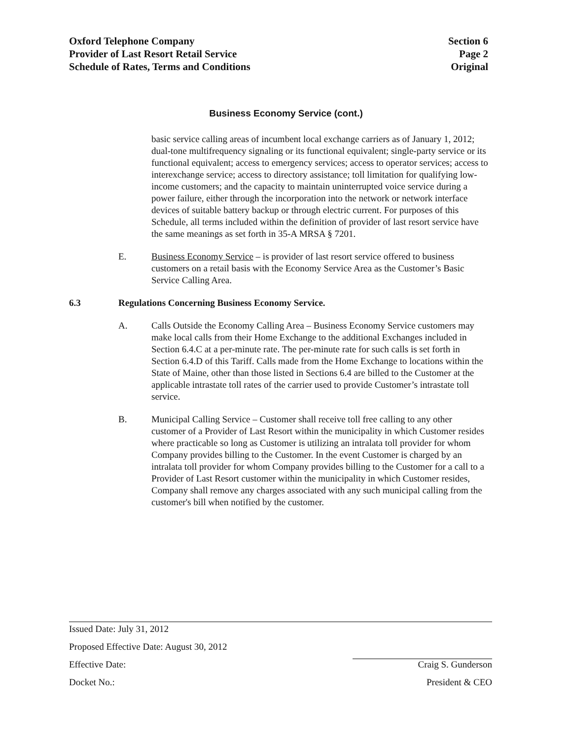Oxford Telephone Company
Provider of Last Resort Retail Service
Schedule of Rates, Terms and Conditions
Section 6
Page 2
Original
Business Economy Service (cont.)
basic service calling areas of incumbent local exchange carriers as of January 1, 2012; dual-tone multifrequency signaling or its functional equivalent; single-party service or its functional equivalent; access to emergency services; access to operator services; access to interexchange service; access to directory assistance; toll limitation for qualifying low-income customers; and the capacity to maintain uninterrupted voice service during a power failure, either through the incorporation into the network or network interface devices of suitable battery backup or through electric current. For purposes of this Schedule, all terms included within the definition of provider of last resort service have the same meanings as set forth in 35-A MRSA § 7201.
E. Business Economy Service – is provider of last resort service offered to business customers on a retail basis with the Economy Service Area as the Customer’s Basic Service Calling Area.
6.3 Regulations Concerning Business Economy Service.
A. Calls Outside the Economy Calling Area – Business Economy Service customers may make local calls from their Home Exchange to the additional Exchanges included in Section 6.4.C at a per-minute rate. The per-minute rate for such calls is set forth in Section 6.4.D of this Tariff. Calls made from the Home Exchange to locations within the State of Maine, other than those listed in Sections 6.4 are billed to the Customer at the applicable intrastate toll rates of the carrier used to provide Customer’s intrastate toll service.
B. Municipal Calling Service – Customer shall receive toll free calling to any other customer of a Provider of Last Resort within the municipality in which Customer resides where practicable so long as Customer is utilizing an intralata toll provider for whom Company provides billing to the Customer. In the event Customer is charged by an intralata toll provider for whom Company provides billing to the Customer for a call to a Provider of Last Resort customer within the municipality in which Customer resides, Company shall remove any charges associated with any such municipal calling from the customer's bill when notified by the customer.
Issued Date: July 31, 2012
Proposed Effective Date: August 30, 2012
Effective Date: Craig S. Gunderson
Docket No.: President & CEO